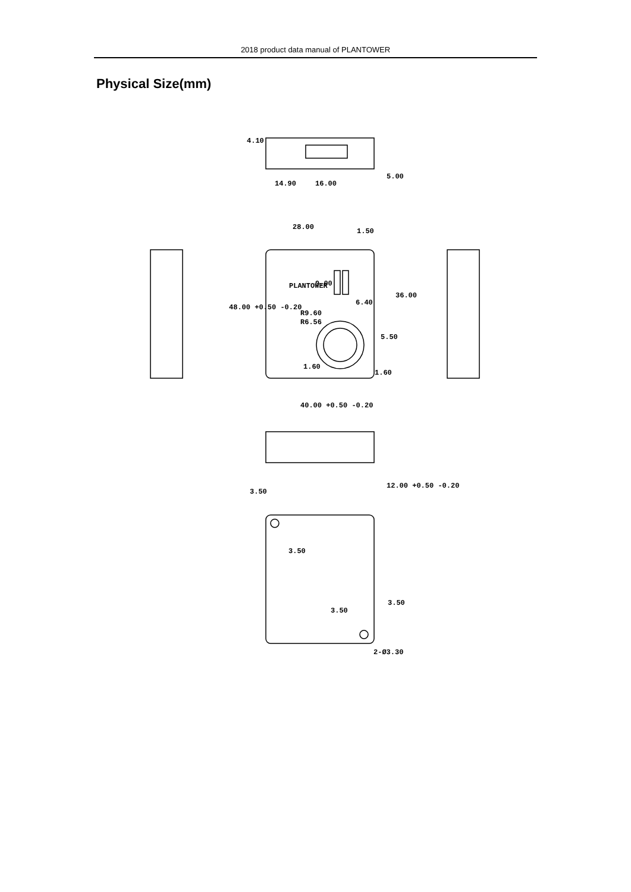2018 product data manual of PLANTOWER
Physical Size(mm)
14.90
16.00
4.10
5.00
28.00
1.50
9.00
6.40
36.00
48.00 +0.50 -0.20
R9.60
R6.56
5.50
1.60
1.60
PLANTOWER
40.00 +0.50 -0.20
12.00 +0.50 -0.20
3.50
3.50
3.50
3.50
2-Ø3.30